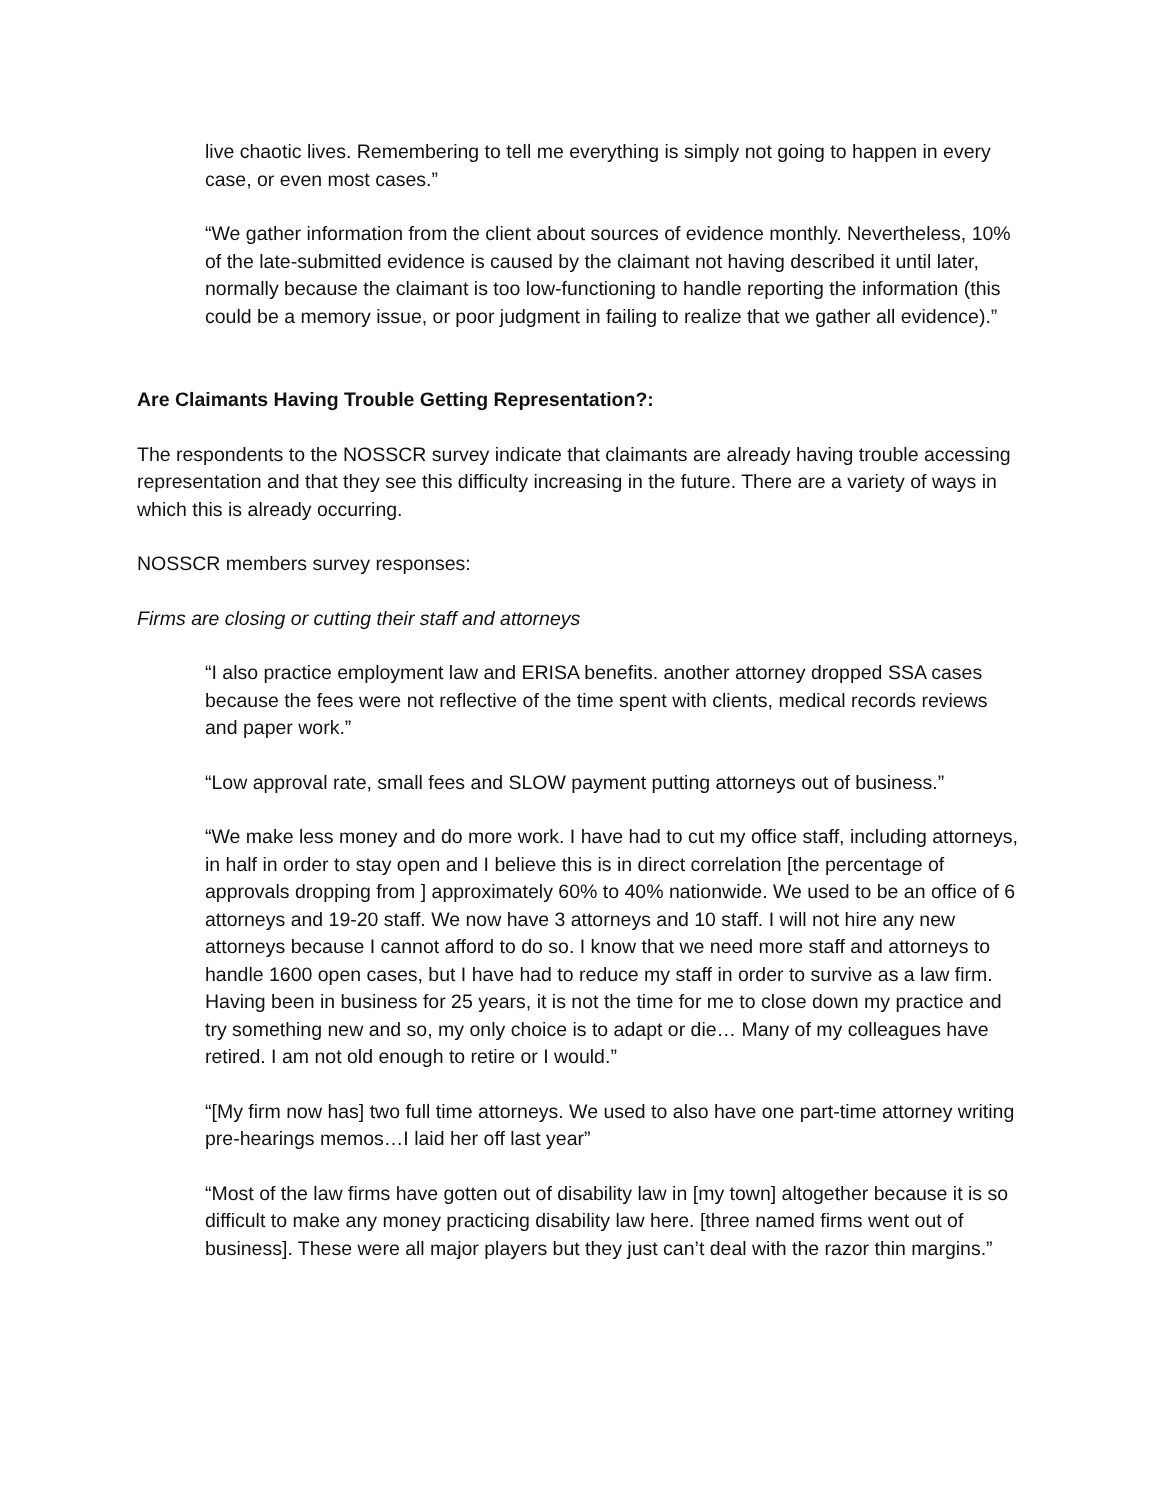live chaotic lives. Remembering to tell me everything is simply not going to happen in every case, or even most cases.”
“We gather information from the client about sources of evidence monthly. Nevertheless, 10% of the late-submitted evidence is caused by the claimant not having described it until later, normally because the claimant is too low-functioning to handle reporting the information (this could be a memory issue, or poor judgment in failing to realize that we gather all evidence).”
Are Claimants Having Trouble Getting Representation?:
The respondents to the NOSSCR survey indicate that claimants are already having trouble accessing representation and that they see this difficulty increasing in the future. There are a variety of ways in which this is already occurring.
NOSSCR members survey responses:
Firms are closing or cutting their staff and attorneys
“I also practice employment law and ERISA benefits. another attorney dropped SSA cases because the fees were not reflective of the time spent with clients, medical records reviews and paper work.”
“Low approval rate, small fees and SLOW payment putting attorneys out of business.”
“We make less money and do more work. I have had to cut my office staff, including attorneys, in half in order to stay open and I believe this is in direct correlation [the percentage of approvals dropping from ] approximately 60% to 40% nationwide. We used to be an office of 6 attorneys and 19-20 staff. We now have 3 attorneys and 10 staff. I will not hire any new attorneys because I cannot afford to do so. I know that we need more staff and attorneys to handle 1600 open cases, but I have had to reduce my staff in order to survive as a law firm. Having been in business for 25 years, it is not the time for me to close down my practice and try something new and so, my only choice is to adapt or die… Many of my colleagues have retired. I am not old enough to retire or I would.”
“[My firm now has] two full time attorneys. We used to also have one part-time attorney writing pre-hearings memos…I laid her off last year”
“Most of the law firms have gotten out of disability law in [my town] altogether because it is so difficult to make any money practicing disability law here. [three named firms went out of business]. These were all major players but they just can’t deal with the razor thin margins.”